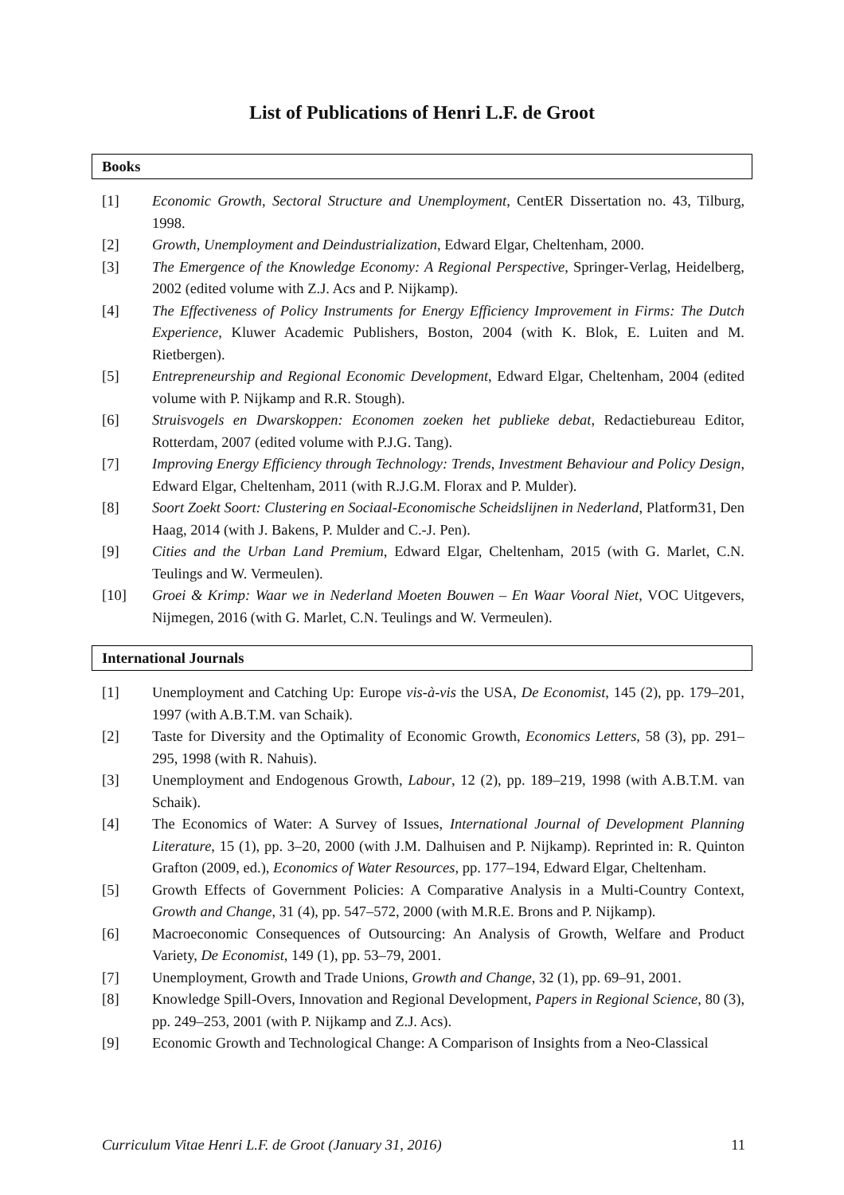List of Publications of Henri L.F. de Groot
Books
[1] Economic Growth, Sectoral Structure and Unemployment, CentER Dissertation no. 43, Tilburg, 1998.
[2] Growth, Unemployment and Deindustrialization, Edward Elgar, Cheltenham, 2000.
[3] The Emergence of the Knowledge Economy: A Regional Perspective, Springer-Verlag, Heidelberg, 2002 (edited volume with Z.J. Acs and P. Nijkamp).
[4] The Effectiveness of Policy Instruments for Energy Efficiency Improvement in Firms: The Dutch Experience, Kluwer Academic Publishers, Boston, 2004 (with K. Blok, E. Luiten and M. Rietbergen).
[5] Entrepreneurship and Regional Economic Development, Edward Elgar, Cheltenham, 2004 (edited volume with P. Nijkamp and R.R. Stough).
[6] Struisvogels en Dwarskoppen: Economen zoeken het publieke debat, Redactiebureau Editor, Rotterdam, 2007 (edited volume with P.J.G. Tang).
[7] Improving Energy Efficiency through Technology: Trends, Investment Behaviour and Policy Design, Edward Elgar, Cheltenham, 2011 (with R.J.G.M. Florax and P. Mulder).
[8] Soort Zoekt Soort: Clustering en Sociaal-Economische Scheidslijnen in Nederland, Platform31, Den Haag, 2014 (with J. Bakens, P. Mulder and C.-J. Pen).
[9] Cities and the Urban Land Premium, Edward Elgar, Cheltenham, 2015 (with G. Marlet, C.N. Teulings and W. Vermeulen).
[10] Groei & Krimp: Waar we in Nederland Moeten Bouwen – En Waar Vooral Niet, VOC Uitgevers, Nijmegen, 2016 (with G. Marlet, C.N. Teulings and W. Vermeulen).
International Journals
[1] Unemployment and Catching Up: Europe vis-à-vis the USA, De Economist, 145 (2), pp. 179–201, 1997 (with A.B.T.M. van Schaik).
[2] Taste for Diversity and the Optimality of Economic Growth, Economics Letters, 58 (3), pp. 291–295, 1998 (with R. Nahuis).
[3] Unemployment and Endogenous Growth, Labour, 12 (2), pp. 189–219, 1998 (with A.B.T.M. van Schaik).
[4] The Economics of Water: A Survey of Issues, International Journal of Development Planning Literature, 15 (1), pp. 3–20, 2000 (with J.M. Dalhuisen and P. Nijkamp). Reprinted in: R. Quinton Grafton (2009, ed.), Economics of Water Resources, pp. 177–194, Edward Elgar, Cheltenham.
[5] Growth Effects of Government Policies: A Comparative Analysis in a Multi-Country Context, Growth and Change, 31 (4), pp. 547–572, 2000 (with M.R.E. Brons and P. Nijkamp).
[6] Macroeconomic Consequences of Outsourcing: An Analysis of Growth, Welfare and Product Variety, De Economist, 149 (1), pp. 53–79, 2001.
[7] Unemployment, Growth and Trade Unions, Growth and Change, 32 (1), pp. 69–91, 2001.
[8] Knowledge Spill-Overs, Innovation and Regional Development, Papers in Regional Science, 80 (3), pp. 249–253, 2001 (with P. Nijkamp and Z.J. Acs).
[9] Economic Growth and Technological Change: A Comparison of Insights from a Neo-Classical
Curriculum Vitae Henri L.F. de Groot (January 31, 2016) 11